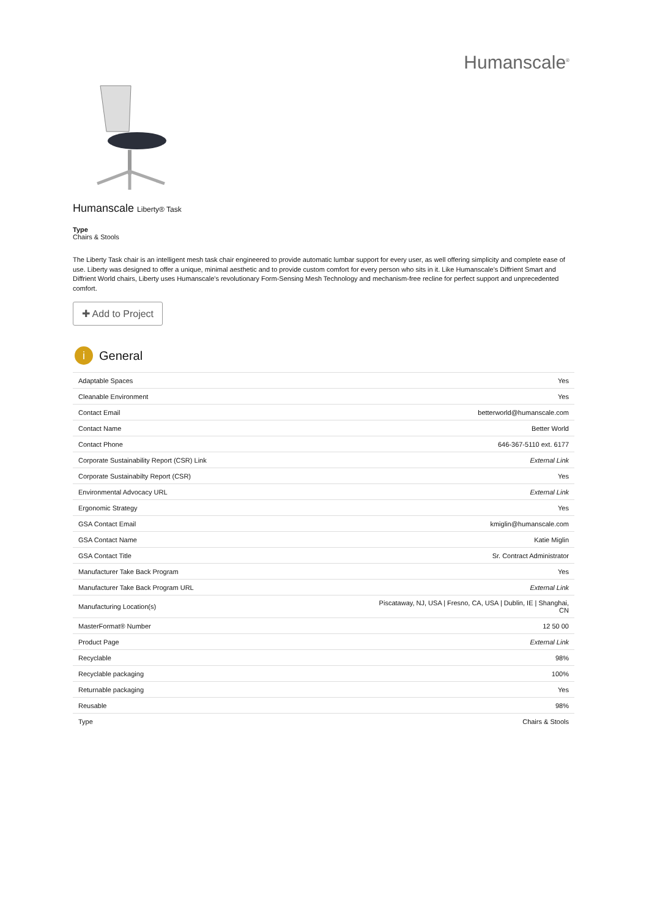Humanscale<sup>®</sup>
Humanscale Liberty® Task
Type
Chairs & Stools
The Liberty Task chair is an intelligent mesh task chair engineered to provide automatic lumbar support for every user, as well offering simplicity and complete ease of use. Liberty was designed to offer a unique, minimal aesthetic and to provide custom comfort for every person who sits in it. Like Humanscale's Diffrient Smart and Diffrient World chairs, Liberty uses Humanscale's revolutionary Form-Sensing Mesh Technology and mechanism-free recline for perfect support and unprecedented comfort.
✚ Add to Project
i General
| Adaptable Spaces | Yes |
| Cleanable Environment | Yes |
| Contact Email | betterworld@humanscale.com |
| Contact Name | Better World |
| Contact Phone | 646-367-5110 ext. 6177 |
| Corporate Sustainability Report (CSR) Link | External Link |
| Corporate Sustainabilty Report (CSR) | Yes |
| Environmental Advocacy URL | External Link |
| Ergonomic Strategy | Yes |
| GSA Contact Email | kmiglin@humanscale.com |
| GSA Contact Name | Katie Miglin |
| GSA Contact Title | Sr. Contract Administrator |
| Manufacturer Take Back Program | Yes |
| Manufacturer Take Back Program URL | External Link |
| Manufacturing Location(s) | Piscataway, NJ, USA / Fresno, CA, USA / Dublin, IE / Shanghai, CN |
| MasterFormat® Number | 12 50 00 |
| Product Page | External Link |
| Recyclable | 98% |
| Recyclable packaging | 100% |
| Returnable packaging | Yes |
| Reusable | 98% |
| Type | Chairs & Stools |